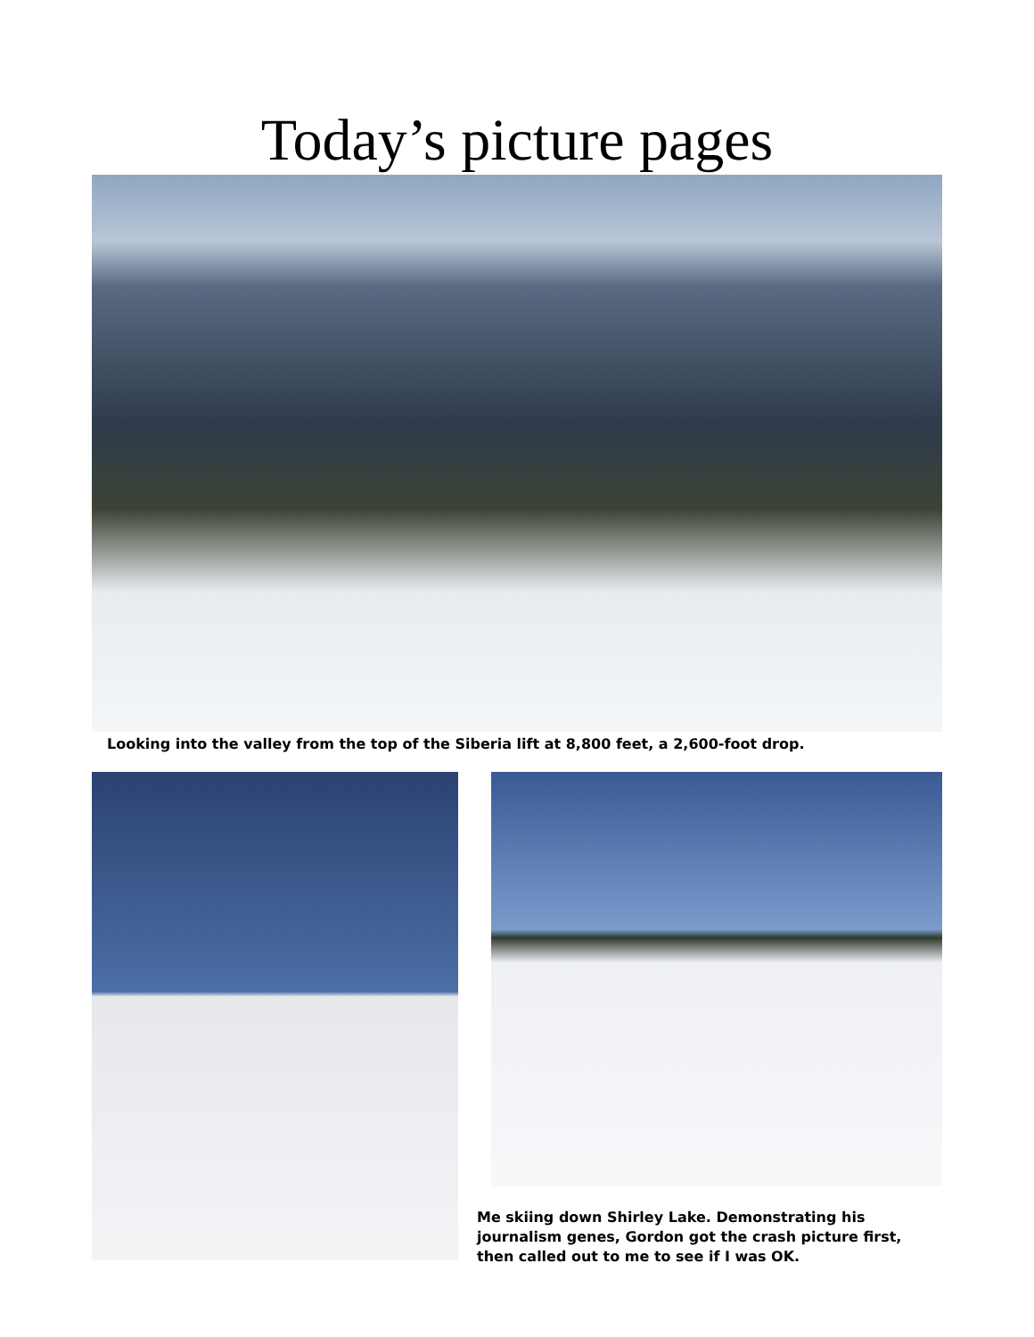Today’s picture pages
Looking into the valley from the top of the Siberia lift at 8,800 feet, a 2,600-foot drop.
Me skiing down Shirley Lake. Demonstrating his journalism genes, Gordon got the crash picture first, then called out to me to see if I was OK.